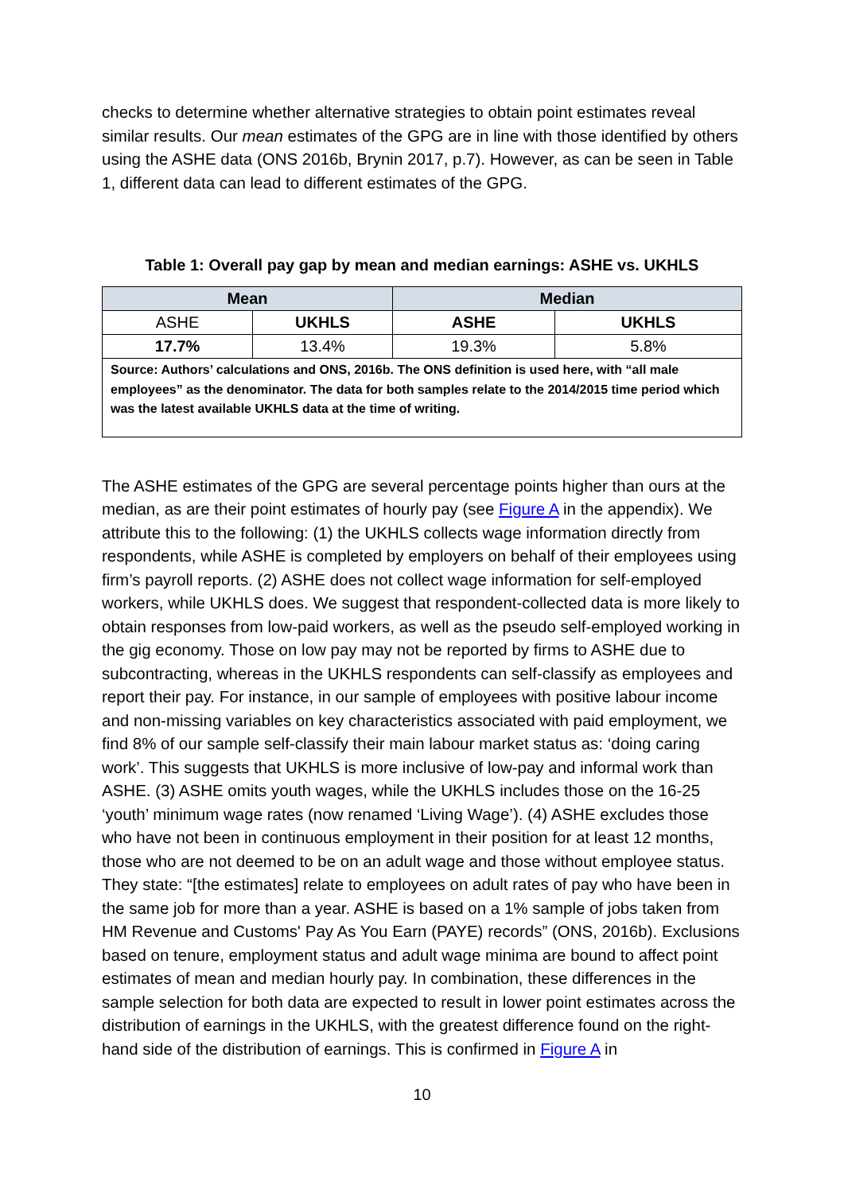checks to determine whether alternative strategies to obtain point estimates reveal similar results. Our mean estimates of the GPG are in line with those identified by others using the ASHE data (ONS 2016b, Brynin 2017, p.7). However, as can be seen in Table 1, different data can lead to different estimates of the GPG.
Table 1: Overall pay gap by mean and median earnings: ASHE vs. UKHLS
| Mean | | Median | |
| --- | --- | --- | --- |
| ASHE | UKHLS | ASHE | UKHLS |
| 17.7% | 13.4% | 19.3% | 5.8% |
| Source: Authors’ calculations and ONS, 2016b. The ONS definition is used here, with “all male employees” as the denominator. The data for both samples relate to the 2014/2015 time period which was the latest available UKHLS data at the time of writing. | | | |
The ASHE estimates of the GPG are several percentage points higher than ours at the median, as are their point estimates of hourly pay (see Figure A in the appendix). We attribute this to the following: (1) the UKHLS collects wage information directly from respondents, while ASHE is completed by employers on behalf of their employees using firm’s payroll reports. (2) ASHE does not collect wage information for self-employed workers, while UKHLS does. We suggest that respondent-collected data is more likely to obtain responses from low-paid workers, as well as the pseudo self-employed working in the gig economy. Those on low pay may not be reported by firms to ASHE due to subcontracting, whereas in the UKHLS respondents can self-classify as employees and report their pay. For instance, in our sample of employees with positive labour income and non-missing variables on key characteristics associated with paid employment, we find 8% of our sample self-classify their main labour market status as: ‘doing caring work’. This suggests that UKHLS is more inclusive of low-pay and informal work than ASHE. (3) ASHE omits youth wages, while the UKHLS includes those on the 16-25 ‘youth’ minimum wage rates (now renamed ‘Living Wage’). (4) ASHE excludes those who have not been in continuous employment in their position for at least 12 months, those who are not deemed to be on an adult wage and those without employee status. They state: “[the estimates] relate to employees on adult rates of pay who have been in the same job for more than a year. ASHE is based on a 1% sample of jobs taken from HM Revenue and Customs' Pay As You Earn (PAYE) records” (ONS, 2016b). Exclusions based on tenure, employment status and adult wage minima are bound to affect point estimates of mean and median hourly pay. In combination, these differences in the sample selection for both data are expected to result in lower point estimates across the distribution of earnings in the UKHLS, with the greatest difference found on the right-hand side of the distribution of earnings. This is confirmed in Figure A in
10